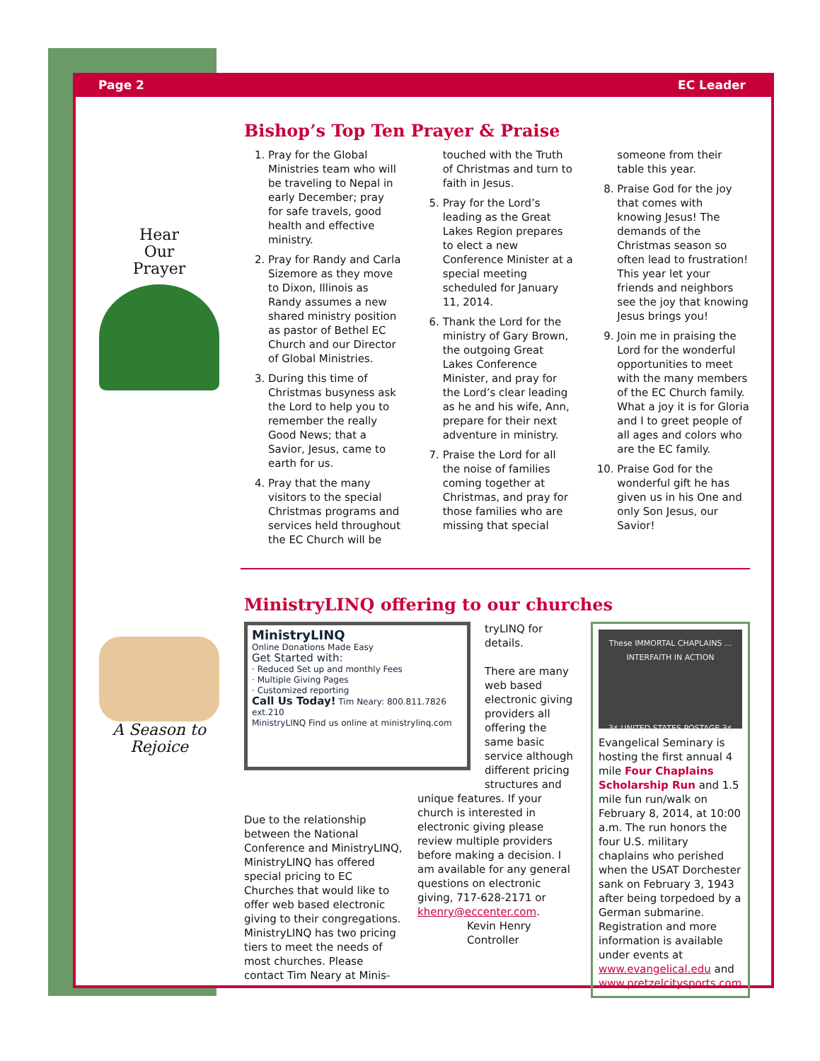Page 2 EC Leader
Hear
Our
Prayer
A Season to Rejoice
Bishop’s Top Ten Prayer & Praise
1. Pray for the Global Ministries team who will be traveling to Nepal in early December; pray for safe travels, good health and effective ministry.
2. Pray for Randy and Carla Sizemore as they move to Dixon, Illinois as Randy assumes a new shared ministry position as pastor of Bethel EC Church and our Director of Global Ministries.
3. During this time of Christmas busyness ask the Lord to help you to remember the really Good News; that a Savior, Jesus, came to earth for us.
4. Pray that the many visitors to the special Christmas programs and services held throughout the EC Church will be touched with the Truth of Christmas and turn to faith in Jesus.
5. Pray for the Lord’s leading as the Great Lakes Region prepares to elect a new Conference Minister at a special meeting scheduled for January 11, 2014.
6. Thank the Lord for the ministry of Gary Brown, the outgoing Great Lakes Conference Minister, and pray for the Lord’s clear leading as he and his wife, Ann, prepare for their next adventure in ministry.
7. Praise the Lord for all the noise of families coming together at Christmas, and pray for those families who are missing that special someone from their table this year.
8. Praise God for the joy that comes with knowing Jesus! The demands of the Christmas season so often lead to frustration! This year let your friends and neighbors see the joy that knowing Jesus brings you!
9. Join me in praising the Lord for the wonderful opportunities to meet with the many members of the EC Church family. What a joy it is for Gloria and I to greet people of all ages and colors who are the EC family.
10. Praise God for the wonderful gift he has given us in his One and only Son Jesus, our Savior!
MinistryLINQ offering to our churches
MinistryLINQ
Online Donations Made Easy
Get Started with:
· Reduced Set up and monthly Fees
· Multiple Giving Pages
· Customized reporting
Call Us Today! Tim Neary: 800.811.7826 ext.210
MinistryLINQ Find us online at ministrylinq.com
tryLINQ for details.
There are many web based electronic giving providers all offering the same basic service although different pricing structures and
Due to the relationship between the National Conference and MinistryLINQ, MinistryLINQ has offered special pricing to EC Churches that would like to offer web based electronic giving to their congregations. MinistryLINQ has two pricing tiers to meet the needs of most churches. Please contact Tim Neary at Minis-
unique features. If your church is interested in electronic giving please review multiple providers before making a decision. I am available for any general questions on electronic giving, 717-628-2171 or khenry@eccenter.com.
Kevin Henry
Controller
These IMMORTAL CHAPLAINS ... INTERFAITH IN ACTION
3¢ UNITED STATES POSTAGE 3¢
Evangelical Seminary is hosting the first annual 4 mile Four Chaplains Scholarship Run and 1.5 mile fun run/walk on February 8, 2014, at 10:00 a.m. The run honors the four U.S. military chaplains who perished when the USAT Dorchester sank on February 3, 1943 after being torpedoed by a German submarine. Registration and more information is available under events at www.evangelical.edu and www.pretzelcitysports.com